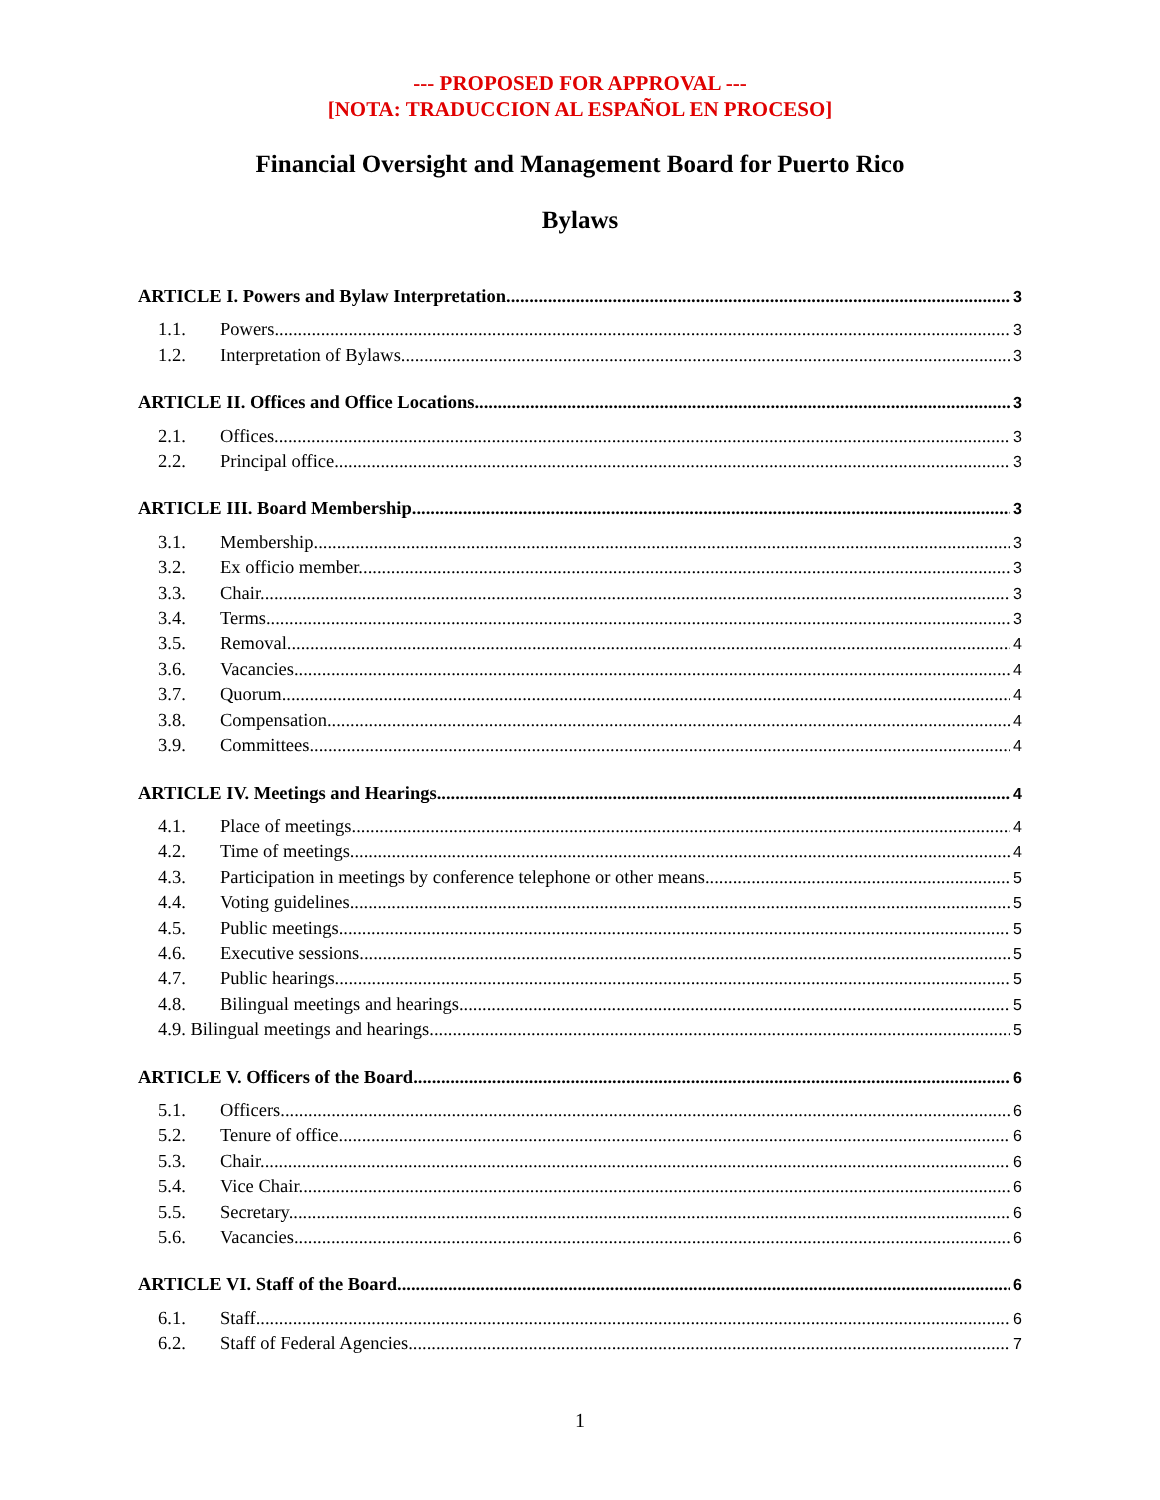--- PROPOSED FOR APPROVAL ---
[NOTA: TRADUCCION AL ESPAÑOL EN PROCESO]
Financial Oversight and Management Board for Puerto Rico
Bylaws
ARTICLE I. Powers and Bylaw Interpretation. 3
1.1. Powers. 3
1.2. Interpretation of Bylaws. 3
ARTICLE II. Offices and Office Locations. 3
2.1. Offices. 3
2.2. Principal office. 3
ARTICLE III. Board Membership. 3
3.1. Membership. 3
3.2. Ex officio member. 3
3.3. Chair. 3
3.4. Terms. 3
3.5. Removal. 4
3.6. Vacancies. 4
3.7. Quorum. 4
3.8. Compensation. 4
3.9. Committees. 4
ARTICLE IV. Meetings and Hearings. 4
4.1. Place of meetings. 4
4.2. Time of meetings. 4
4.3. Participation in meetings by conference telephone or other means. 5
4.4. Voting guidelines. 5
4.5. Public meetings. 5
4.6. Executive sessions. 5
4.7. Public hearings. 5
4.8. Bilingual meetings and hearings. 5
4.9. Bilingual meetings and hearings. 5
ARTICLE V. Officers of the Board. 6
5.1. Officers. 6
5.2. Tenure of office. 6
5.3. Chair. 6
5.4. Vice Chair. 6
5.5. Secretary. 6
5.6. Vacancies. 6
ARTICLE VI. Staff of the Board 6
6.1. Staff. 6
6.2. Staff of Federal Agencies. 7
1